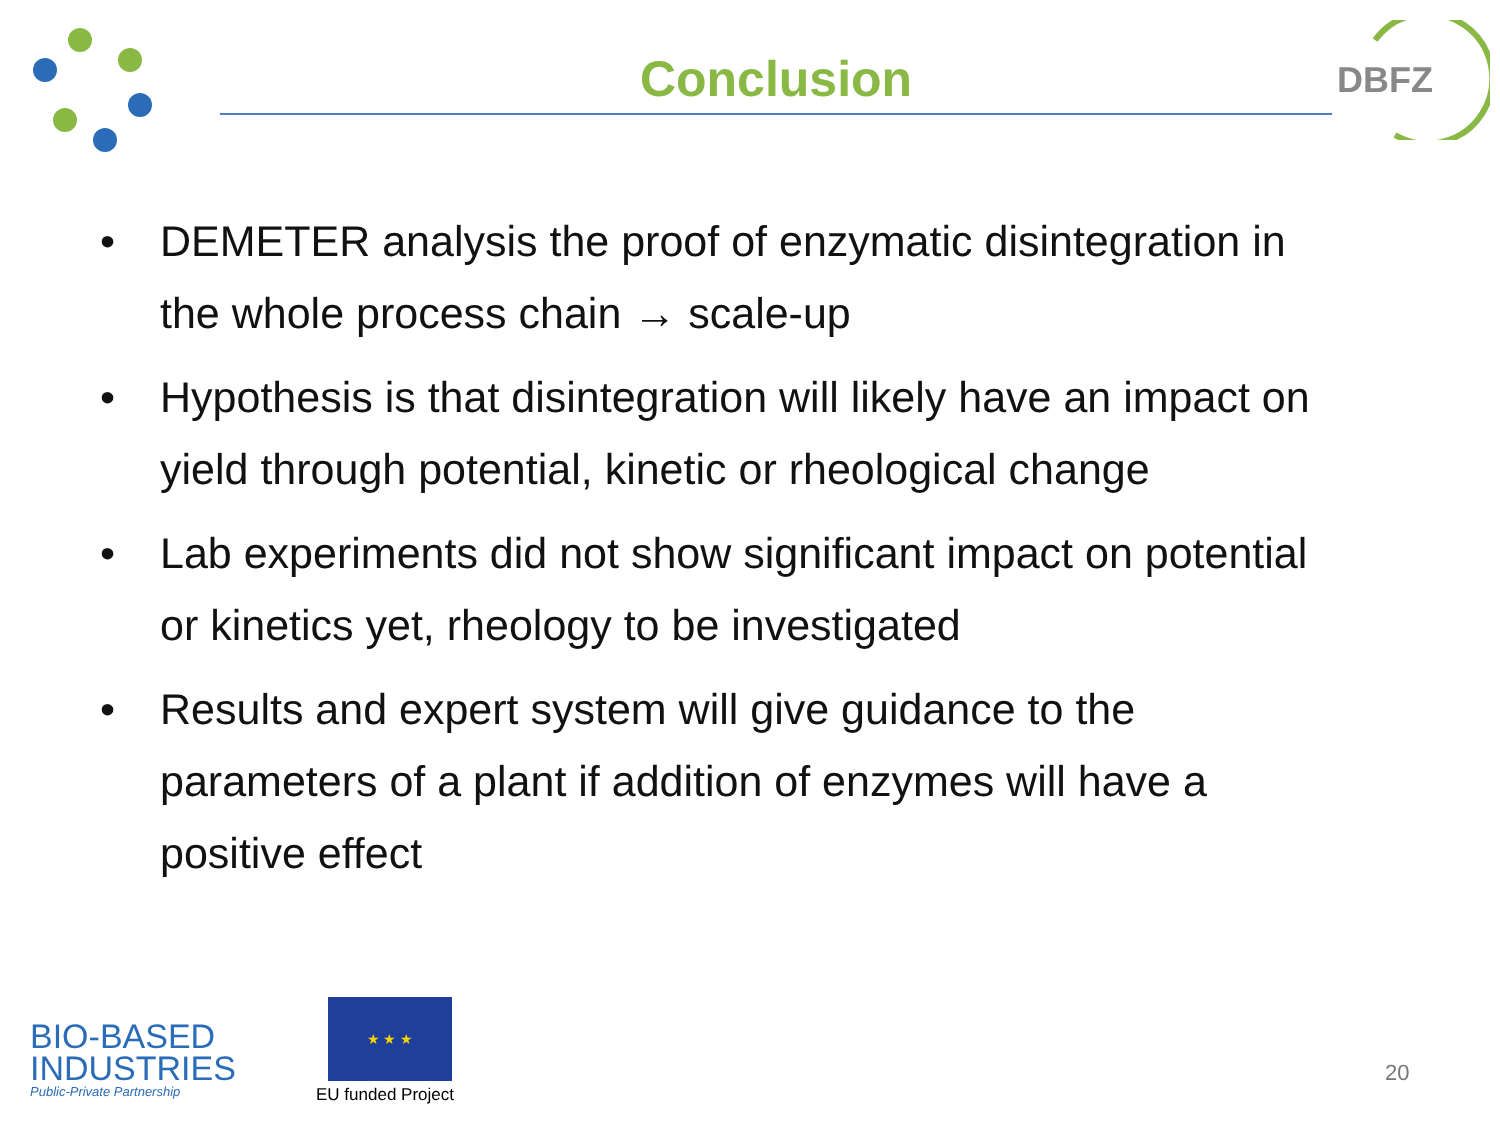DBFZ
Conclusion
• DEMETER analysis the proof of enzymatic disintegration in the whole process chain → scale-up
• Hypothesis is that disintegration will likely have an impact on yield through potential, kinetic or rheological change
• Lab experiments did not show significant impact on potential or kinetics yet, rheology to be investigated
• Results and expert system will give guidance to the parameters of a plant if addition of enzymes will have a positive effect
BIO-BASED
INDUSTRIES
Public-Private Partnership
★ ★ ★
EU funded Project
20